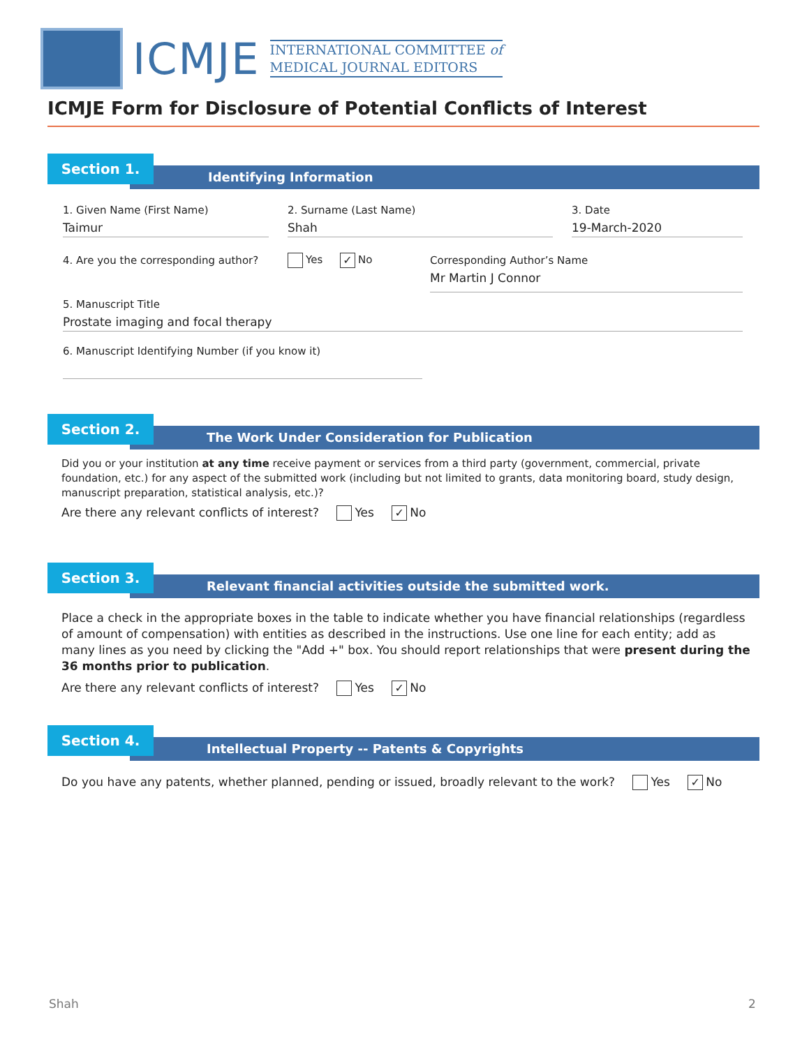ICMJE
INTERNATIONAL COMMITTEE of
MEDICAL JOURNAL EDITORS
ICMJE Form for Disclosure of Potential Conflicts of Interest
Section 1.
Identifying Information
1. Given Name (First Name)
Taimur
2. Surname (Last Name)
Shah
3. Date
19-March-2020
4. Are you the corresponding author?
Yes ✓ No
Corresponding Author’s Name
Mr Martin J Connor
5. Manuscript Title
Prostate imaging and focal therapy
6. Manuscript Identifying Number (if you know it)
Section 2.
The Work Under Consideration for Publication
Did you or your institution at any time receive payment or services from a third party (government, commercial, private foundation, etc.) for any aspect of the submitted work (including but not limited to grants, data monitoring board, study design, manuscript preparation, statistical analysis, etc.)?
Are there any relevant conflicts of interest? Yes ✓ No
Section 3.
Relevant financial activities outside the submitted work.
Place a check in the appropriate boxes in the table to indicate whether you have financial relationships (regardless of amount of compensation) with entities as described in the instructions. Use one line for each entity; add as many lines as you need by clicking the "Add +" box. You should report relationships that were present during the 36 months prior to publication.
Are there any relevant conflicts of interest? Yes ✓ No
Section 4.
Intellectual Property -- Patents & Copyrights
Do you have any patents, whether planned, pending or issued, broadly relevant to the work? Yes ✓ No
Shah 2